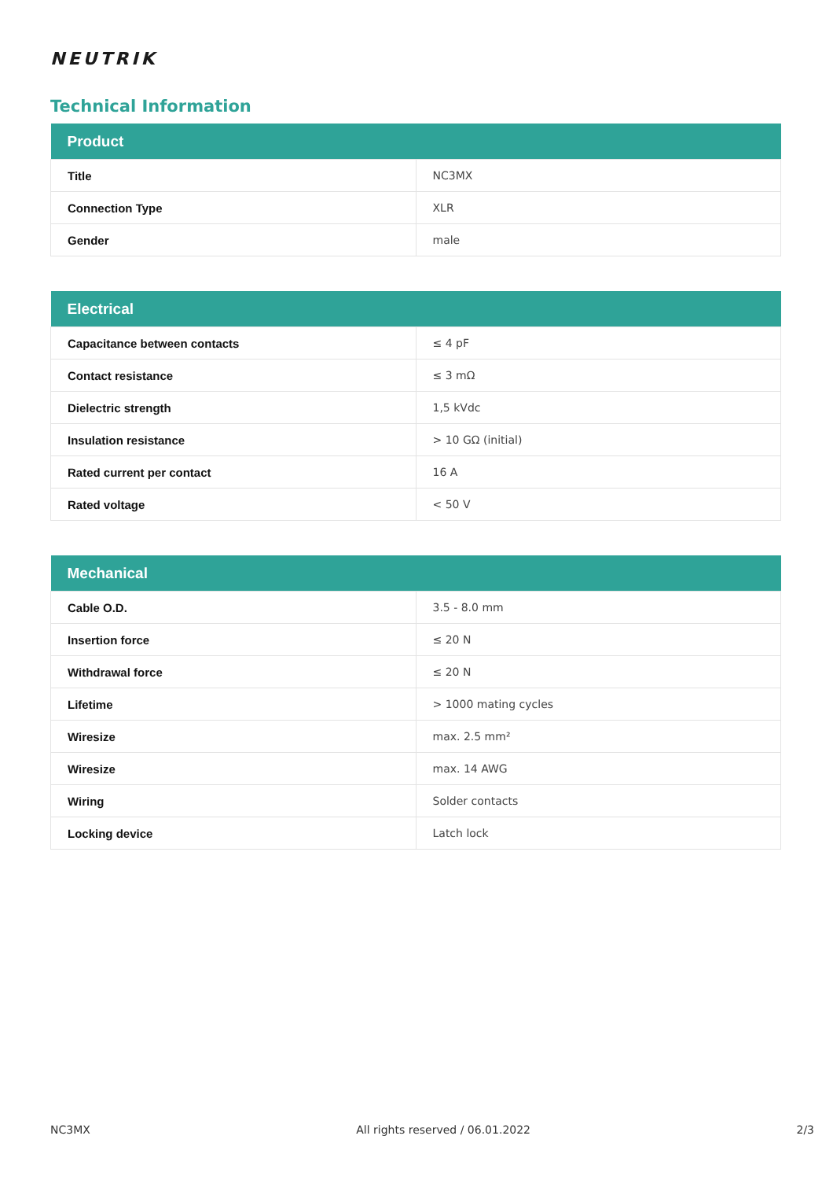NEUTRIK
Technical Information
| Product | |
| --- | --- |
| Title | NC3MX |
| Connection Type | XLR |
| Gender | male |
| Electrical | |
| --- | --- |
| Capacitance between contacts | ≤ 4 pF |
| Contact resistance | ≤ 3 mΩ |
| Dielectric strength | 1,5 kVdc |
| Insulation resistance | > 10 GΩ (initial) |
| Rated current per contact | 16 A |
| Rated voltage | < 50 V |
| Mechanical | |
| --- | --- |
| Cable O.D. | 3.5 - 8.0 mm |
| Insertion force | ≤ 20 N |
| Withdrawal force | ≤ 20 N |
| Lifetime | > 1000 mating cycles |
| Wiresize | max. 2.5 mm² |
| Wiresize | max. 14 AWG |
| Wiring | Solder contacts |
| Locking device | Latch lock |
NC3MX All rights reserved / 06.01.2022 2/3